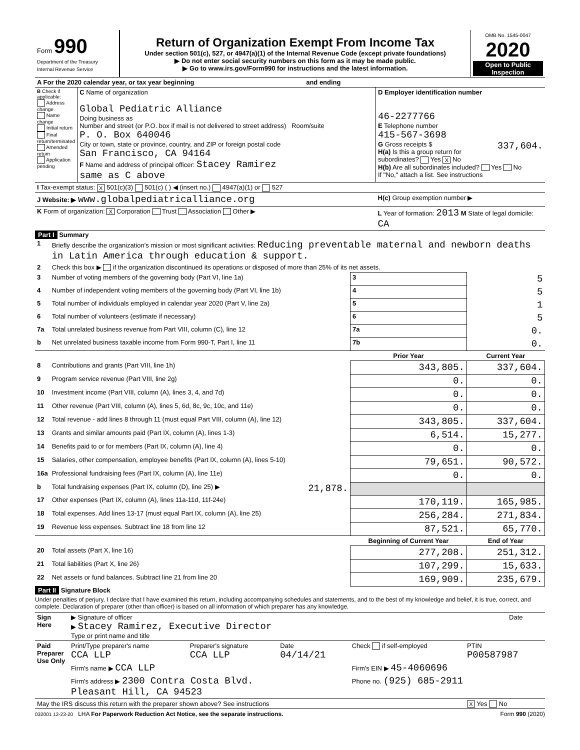| Form 990 Department of the Treasury Internal Revenue Service | Return of Organization Exempt From Income Tax Under section 501(c), 527, or 4947(a)(1) of the Internal Revenue Code (except private foundations) ▶ Do not enter social security numbers on this form as it may be made public. ▶ Go to www.irs.gov/Form990 for instructions and the latest information. | OMB No. 1545-0047 2020 Open to Public Inspection |
| A For the 2020 calendar year, or tax year beginning and ending | | |
| B Check if applicable: Address change Name change Initial return Final return/terminated Amended return Application pending | C Name of organization Global Pediatric Alliance Doing business as Number and street (or P.O. box if mail is not delivered to street address) Room/suite P. O. Box 640046 City or town, state or province, country, and ZIP or foreign postal code San Francisco, CA 94164 F Name and address of principal officer: Stacey Ramirez same as C above | D Employer identification number 46-2277766 E Telephone number 415-567-3698 G Gross receipts $ 337,604. H(a) Is this a group return for subordinates? Yes X No H(b) Are all subordinates included? Yes No If "No," attach a list. See instructions |
| I Tax-exempt status: X 501(c)(3) 501(c) ( ) ◀ (insert no.) 4947(a)(1) or 527 | | |
| J Website: ▶ www.globalpediatricalliance.org | | H(c) Group exemption number ▶ |
| K Form of organization: X Corporation Trust Association Other ▶ | | L Year of formation: 2013 M State of legal domicile: CA |
Part I Summary
| 1 | Briefly describe the organization's mission or most significant activities: Reducing preventable maternal and newborn deaths in Latin America through education & support. | | | |
| 2 | Check this box ▶ if the organization discontinued its operations or disposed of more than 25% of its net assets. | | | |
| 3 | Number of voting members of the governing body (Part VI, line 1a) | | 3 | 5 |
| 4 | Number of independent voting members of the governing body (Part VI, line 1b) | | 4 | 5 |
| 5 | Total number of individuals employed in calendar year 2020 (Part V, line 2a) | | 5 | 1 |
| 6 | Total number of volunteers (estimate if necessary) | | 6 | 5 |
| 7a | Total unrelated business revenue from Part VIII, column (C), line 12 | | 7a | 0. |
| b | Net unrelated business taxable income from Form 990-T, Part I, line 11 | | 7b | 0. |
| | | | Prior Year | Current Year |
| 8 | Contributions and grants (Part VIII, line 1h) | | 343,805. | 337,604. |
| 9 | Program service revenue (Part VIII, line 2g) | | 0. | 0. |
| 10 | Investment income (Part VIII, column (A), lines 3, 4, and 7d) | | 0. | 0. |
| 11 | Other revenue (Part VIII, column (A), lines 5, 6d, 8c, 9c, 10c, and 11e) | | 0. | 0. |
| 12 | Total revenue - add lines 8 through 11 (must equal Part VIII, column (A), line 12) | | 343,805. | 337,604. |
| 13 | Grants and similar amounts paid (Part IX, column (A), lines 1-3) | | 6,514. | 15,277. |
| 14 | Benefits paid to or for members (Part IX, column (A), line 4) | | 0. | 0. |
| 15 | Salaries, other compensation, employee benefits (Part IX, column (A), lines 5-10) | | 79,651. | 90,572. |
| 16a | Professional fundraising fees (Part IX, column (A), line 11e) | | 0. | 0. |
| b | Total fundraising expenses (Part IX, column (D), line 25) ▶ | 21,878. | | |
| 17 | Other expenses (Part IX, column (A), lines 11a-11d, 11f-24e) | | 170,119. | 165,985. |
| 18 | Total expenses. Add lines 13-17 (must equal Part IX, column (A), line 25) | | 256,284. | 271,834. |
| 19 | Revenue less expenses. Subtract line 18 from line 12 | | 87,521. | 65,770. |
| | | | Beginning of Current Year | End of Year |
| 20 | Total assets (Part X, line 16) | | 277,208. | 251,312. |
| 21 | Total liabilities (Part X, line 26) | | 107,299. | 15,633. |
| 22 | Net assets or fund balances. Subtract line 21 from line 20 | | 169,909. | 235,679. |
Part II Signature Block
Under penalties of perjury, I declare that I have examined this return, including accompanying schedules and statements, and to the best of my knowledge and belief, it is true, correct, and complete. Declaration of preparer (other than officer) is based on all information of which preparer has any knowledge.
| Sign Here | ▶ Signature of officer ▶ Stacey Ramirez, Executive Director Type or print name and title | Date |
| Paid Preparer Use Only | Print/Type preparer's name CCA LLP | Preparer's signature CCA LLP | Date 04/14/21 | Check if self-employed | PTIN P00587987 |
| | Firm's name ▶ CCA LLP | | | Firm's EIN ▶ 45-4060696 | |
| | Firm's address ▶ 2300 Contra Costa Blvd. Pleasant Hill, CA 94523 | | | Phone no. (925) 685-2911 | |
| May the IRS discuss this return with the preparer shown above? See instructions | | | | | X Yes No |
032001 12-23-20 LHA For Paperwork Reduction Act Notice, see the separate instructions. Form 990 (2020)